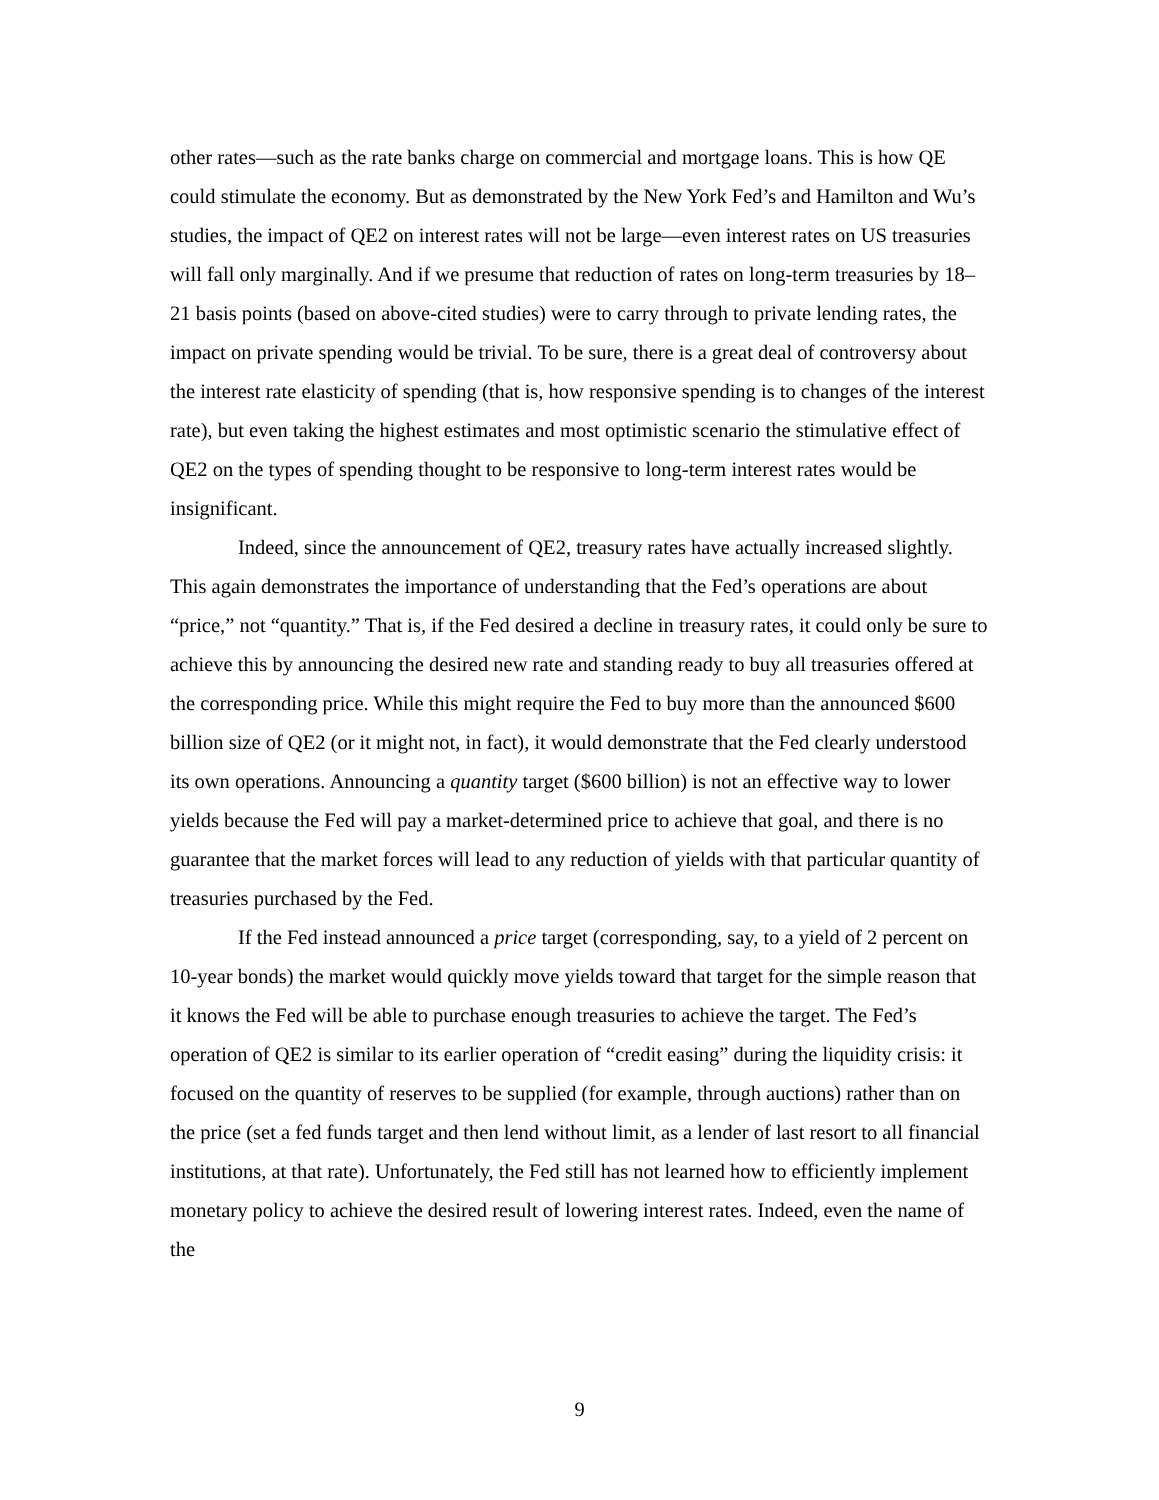other rates—such as the rate banks charge on commercial and mortgage loans. This is how QE could stimulate the economy. But as demonstrated by the New York Fed’s and Hamilton and Wu’s studies, the impact of QE2 on interest rates will not be large—even interest rates on US treasuries will fall only marginally. And if we presume that reduction of rates on long-term treasuries by 18–21 basis points (based on above-cited studies) were to carry through to private lending rates, the impact on private spending would be trivial. To be sure, there is a great deal of controversy about the interest rate elasticity of spending (that is, how responsive spending is to changes of the interest rate), but even taking the highest estimates and most optimistic scenario the stimulative effect of QE2 on the types of spending thought to be responsive to long-term interest rates would be insignificant.
Indeed, since the announcement of QE2, treasury rates have actually increased slightly. This again demonstrates the importance of understanding that the Fed’s operations are about “price,” not “quantity.” That is, if the Fed desired a decline in treasury rates, it could only be sure to achieve this by announcing the desired new rate and standing ready to buy all treasuries offered at the corresponding price. While this might require the Fed to buy more than the announced $600 billion size of QE2 (or it might not, in fact), it would demonstrate that the Fed clearly understood its own operations. Announcing a quantity target ($600 billion) is not an effective way to lower yields because the Fed will pay a market-determined price to achieve that goal, and there is no guarantee that the market forces will lead to any reduction of yields with that particular quantity of treasuries purchased by the Fed.
If the Fed instead announced a price target (corresponding, say, to a yield of 2 percent on 10-year bonds) the market would quickly move yields toward that target for the simple reason that it knows the Fed will be able to purchase enough treasuries to achieve the target. The Fed’s operation of QE2 is similar to its earlier operation of “credit easing” during the liquidity crisis: it focused on the quantity of reserves to be supplied (for example, through auctions) rather than on the price (set a fed funds target and then lend without limit, as a lender of last resort to all financial institutions, at that rate). Unfortunately, the Fed still has not learned how to efficiently implement monetary policy to achieve the desired result of lowering interest rates. Indeed, even the name of the
9